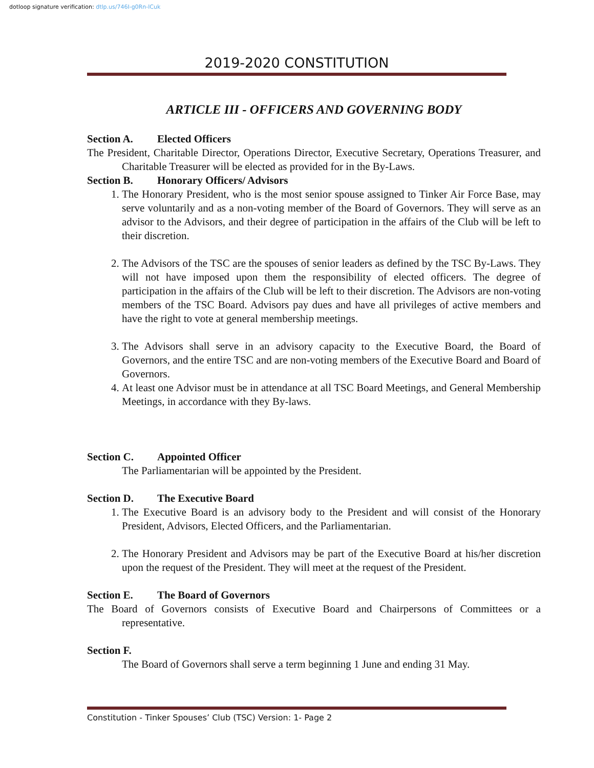dotloop signature verification: dtlp.us/746I-g0Rn-lCuk
2019-2020 CONSTITUTION
ARTICLE III - OFFICERS AND GOVERNING BODY
Section A. Elected Officers
The President, Charitable Director, Operations Director, Executive Secretary, Operations Treasurer, and Charitable Treasurer will be elected as provided for in the By-Laws.
Section B. Honorary Officers/ Advisors
1. The Honorary President, who is the most senior spouse assigned to Tinker Air Force Base, may serve voluntarily and as a non-voting member of the Board of Governors. They will serve as an advisor to the Advisors, and their degree of participation in the affairs of the Club will be left to their discretion.
2. The Advisors of the TSC are the spouses of senior leaders as defined by the TSC By-Laws. They will not have imposed upon them the responsibility of elected officers. The degree of participation in the affairs of the Club will be left to their discretion. The Advisors are non-voting members of the TSC Board. Advisors pay dues and have all privileges of active members and have the right to vote at general membership meetings.
3. The Advisors shall serve in an advisory capacity to the Executive Board, the Board of Governors, and the entire TSC and are non-voting members of the Executive Board and Board of Governors.
4. At least one Advisor must be in attendance at all TSC Board Meetings, and General Membership Meetings, in accordance with they By-laws.
Section C. Appointed Officer
The Parliamentarian will be appointed by the President.
Section D. The Executive Board
1. The Executive Board is an advisory body to the President and will consist of the Honorary President, Advisors, Elected Officers, and the Parliamentarian.
2. The Honorary President and Advisors may be part of the Executive Board at his/her discretion upon the request of the President. They will meet at the request of the President.
Section E. The Board of Governors
The Board of Governors consists of Executive Board and Chairpersons of Committees or a representative.
Section F.
The Board of Governors shall serve a term beginning 1 June and ending 31 May.
Constitution - Tinker Spouses’ Club (TSC) Version: 1- Page 2